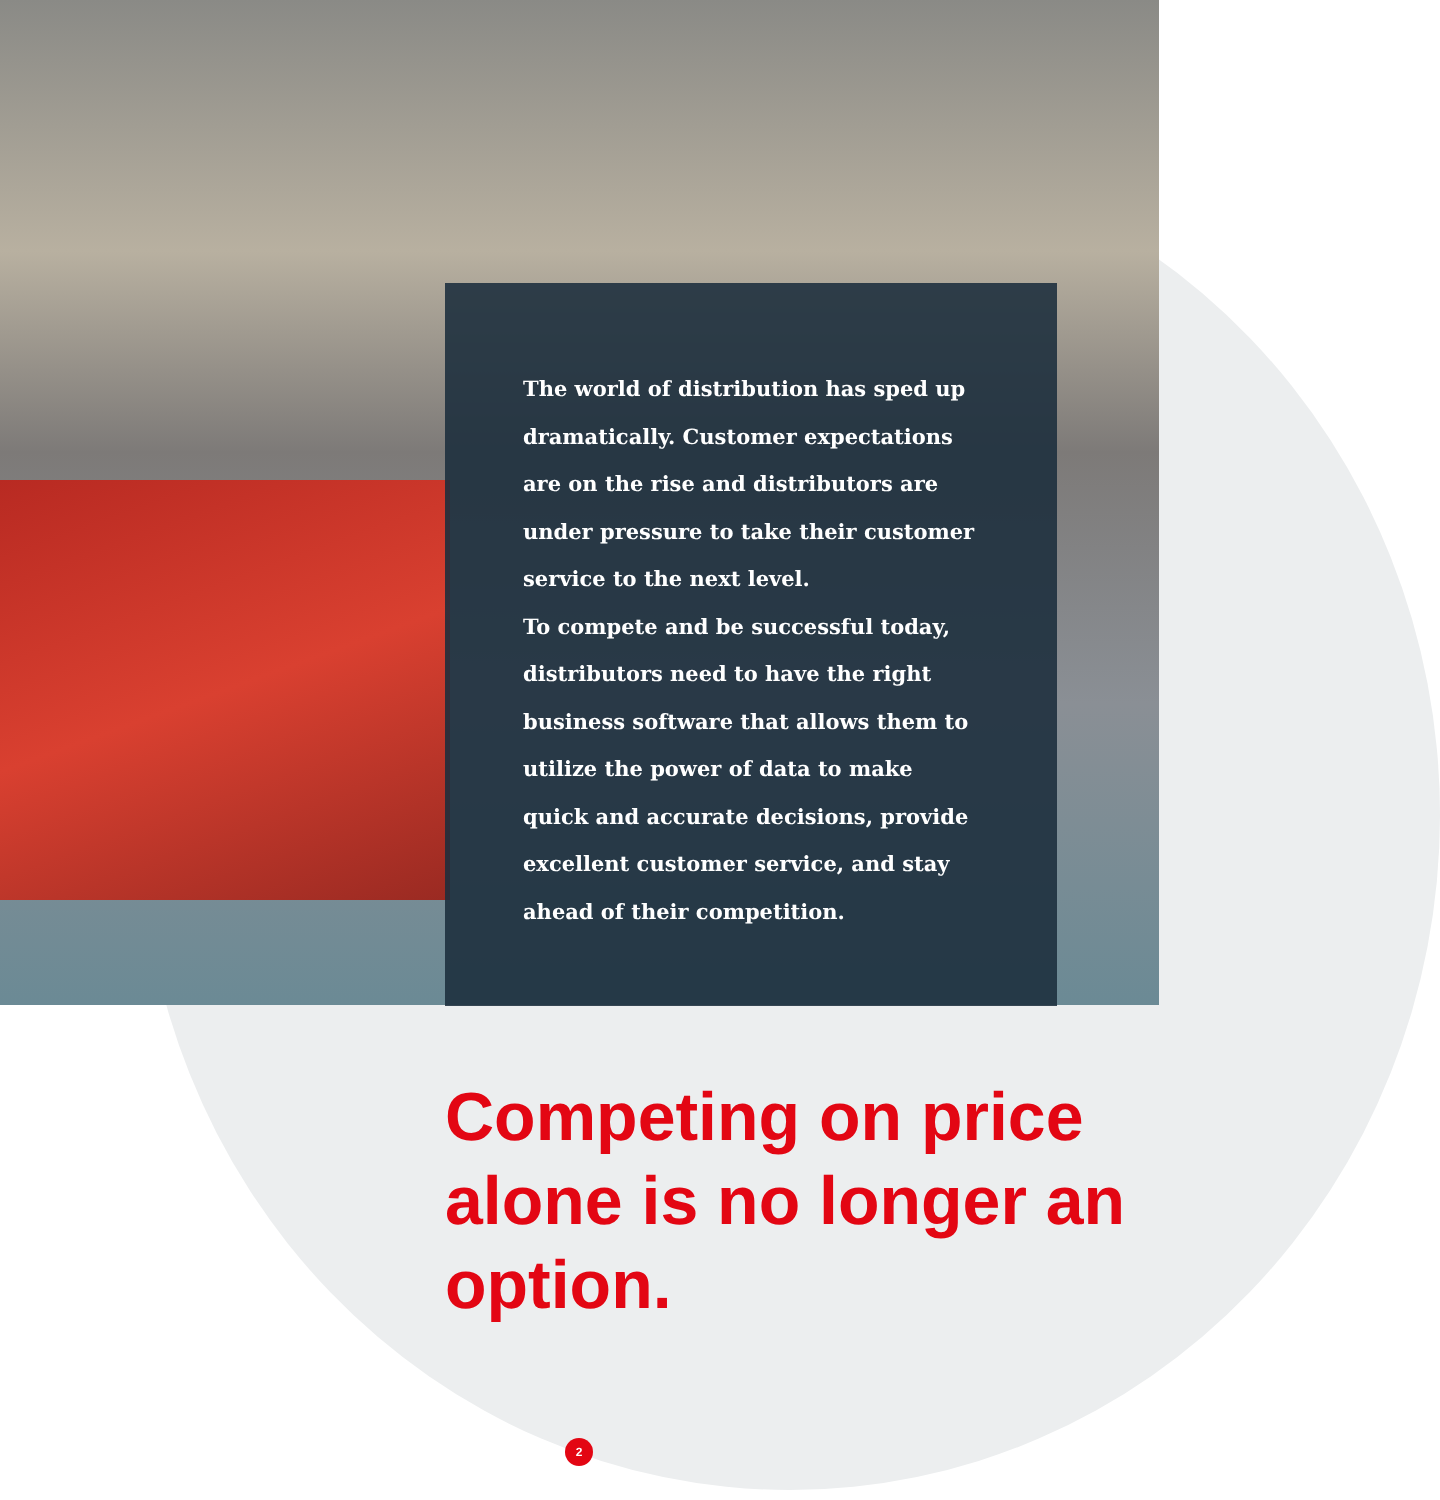The world of distribution has sped up dramatically. Customer expectations are on the rise and distributors are under pressure to take their customer service to the next level.
To compete and be successful today, distributors need to have the right business software that allows them to utilize the power of data to make quick and accurate decisions, provide excellent customer service, and stay ahead of their competition.
Competing on price alone is no longer an option.
2